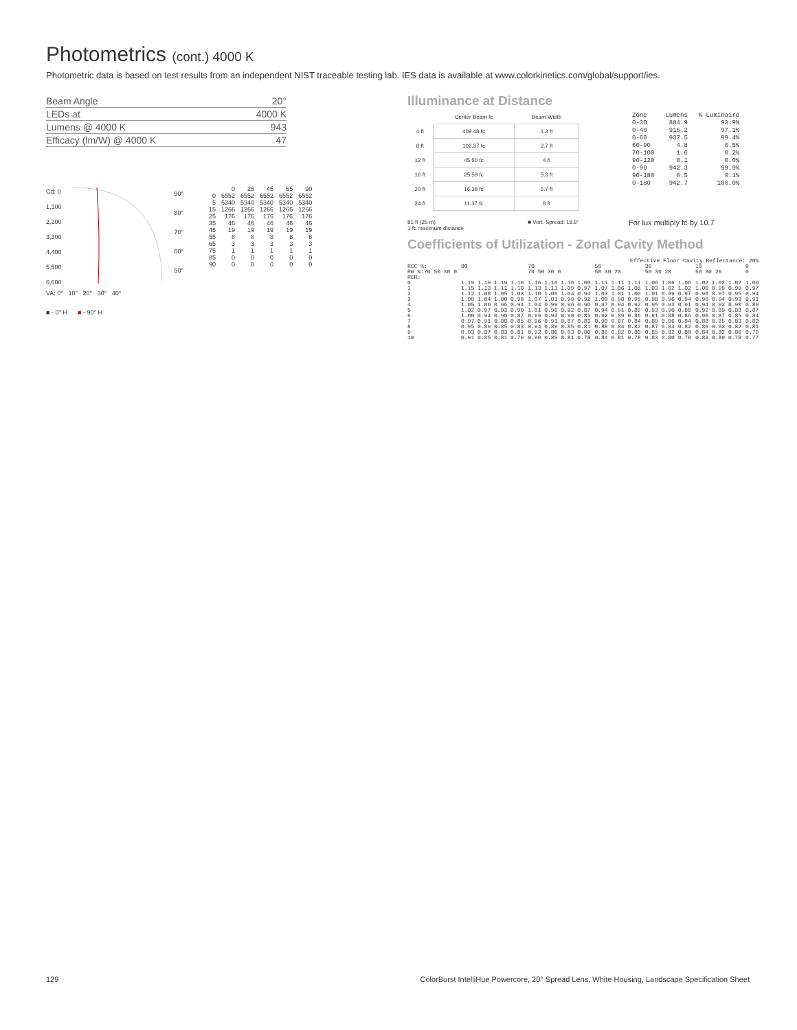Photometrics (cont.) 4000 K
Photometric data is based on test results from an independent NIST traceable testing lab. IES data is available at www.colorkinetics.com/global/support/ies.
| Beam Angle | 20° |
| LEDs at | 4000 K |
| Lumens @ 4000 K | 943 |
| Efficacy (lm/W) @ 4000 K | 47 |
Cd: 0
1,100
2,200
3,300
4,400
5,500
6,600
90°
80°
70°
60°
50°
VA: 0° 10° 20° 30° 40°
■ - 0° H ■ - 90° H
| | 0 | 25 | 45 | 65 | 90 |
| 0 | 6552 | 6552 | 6552 | 6552 | 6552 |
| 5 | 5340 | 5340 | 5340 | 5340 | 5340 |
| 15 | 1266 | 1266 | 1266 | 1266 | 1266 |
| 25 | 176 | 176 | 176 | 176 | 176 |
| 35 | 46 | 46 | 46 | 46 | 46 |
| 45 | 19 | 19 | 19 | 19 | 19 |
| 55 | 8 | 8 | 8 | 8 | 8 |
| 65 | 3 | 3 | 3 | 3 | 3 |
| 75 | 1 | 1 | 1 | 1 | 1 |
| 85 | 0 | 0 | 0 | 0 | 0 |
| 90 | 0 | 0 | 0 | 0 | 0 |
Illuminance at Distance
| | Center Beam fc | Beam Width |
| 4 ft | 409.48 fc | 1.3 ft |
| 8 ft | 102.37 fc | 2.7 ft |
| 12 ft | 45.50 fc | 4 ft |
| 16 ft | 25.59 fc | 5.3 ft |
| 20 ft | 16.38 fc | 6.7 ft |
| 24 ft | 11.37 fc | 8 ft |
81 ft (25 m)
1 fc maximum distance ■ Vert. Spread: 18.9°
| Zone | Lumens | % Luminaire |
| 0-30 | 884.9 | 93.9% |
| 0-40 | 915.2 | 97.1% |
| 0-60 | 937.5 | 99.4% |
| 60-90 | 4.8 | 0.5% |
| 70-100 | 1.6 | 0.2% |
| 90-120 | 0.1 | 0.0% |
| 0-90 | 942.3 | 99.9% |
| 90-180 | 0.5 | 0.1% |
| 0-180 | 942.7 | 100.0% |
For lux multiply fc by 10.7
Coefficients of Utilization - Zonal Cavity Method
| Effective Floor Cavity Reflectance: 20% | | | | | | |
| RCC %: | 80 | 70 | 50 | 30 | 10 | 0 |
| RW %:70 50 30 0 | | 70 50 30 0 | 50 30 20 | 50 30 20 | 50 30 20 | 0 |
| RCR: | | | | | | |
| 0 | 1.19 1.19 1.19 1.19 | 1.16 1.16 1.16 1.00 | 1.11 1.11 1.11 | 1.06 1.06 1.06 | 1.02 1.02 1.02 | 1.00 |
| 1 | 1.15 1.13 1.11 1.10 | 1.13 1.11 1.09 0.97 | 1.07 1.06 1.05 | 1.03 1.02 1.02 | 1.00 0.99 0.99 | 0.97 |
| 2 | 1.12 1.08 1.05 1.03 | 1.10 1.06 1.04 0.94 | 1.03 1.01 1.00 | 1.01 0.99 0.97 | 0.98 0.97 0.95 | 0.94 |
| 3 | 1.08 1.04 1.00 0.98 | 1.07 1.03 0.99 0.92 | 1.00 0.98 0.95 | 0.98 0.96 0.94 | 0.96 0.94 0.93 | 0.91 |
| 4 | 1.05 1.00 0.96 0.94 | 1.04 0.99 0.96 0.90 | 0.97 0.94 0.92 | 0.95 0.93 0.91 | 0.94 0.92 0.90 | 0.89 |
| 5 | 1.02 0.97 0.93 0.90 | 1.01 0.96 0.92 0.87 | 0.94 0.91 0.89 | 0.93 0.90 0.88 | 0.92 0.89 0.88 | 0.87 |
| 6 | 1.00 0.94 0.90 0.87 | 0.99 0.93 0.90 0.85 | 0.92 0.89 0.86 | 0.91 0.88 0.86 | 0.90 0.87 0.85 | 0.84 |
| 7 | 0.97 0.91 0.88 0.85 | 0.96 0.91 0.87 0.83 | 0.90 0.87 0.84 | 0.89 0.86 0.84 | 0.88 0.85 0.83 | 0.82 |
| 8 | 0.95 0.89 0.85 0.83 | 0.94 0.89 0.85 0.81 | 0.88 0.84 0.82 | 0.87 0.84 0.82 | 0.86 0.83 0.82 | 0.81 |
| 9 | 0.93 0.87 0.83 0.81 | 0.92 0.86 0.83 0.80 | 0.86 0.82 0.80 | 0.85 0.82 0.80 | 0.84 0.82 0.80 | 0.79 |
| 10 | 0.91 0.85 0.81 0.79 | 0.90 0.85 0.81 0.78 | 0.84 0.81 0.78 | 0.83 0.80 0.78 | 0.83 0.80 0.78 | 0.77 |
129
ColorBurst IntelliHue Powercore, 20° Spread Lens, White Housing, Landscape Specification Sheet